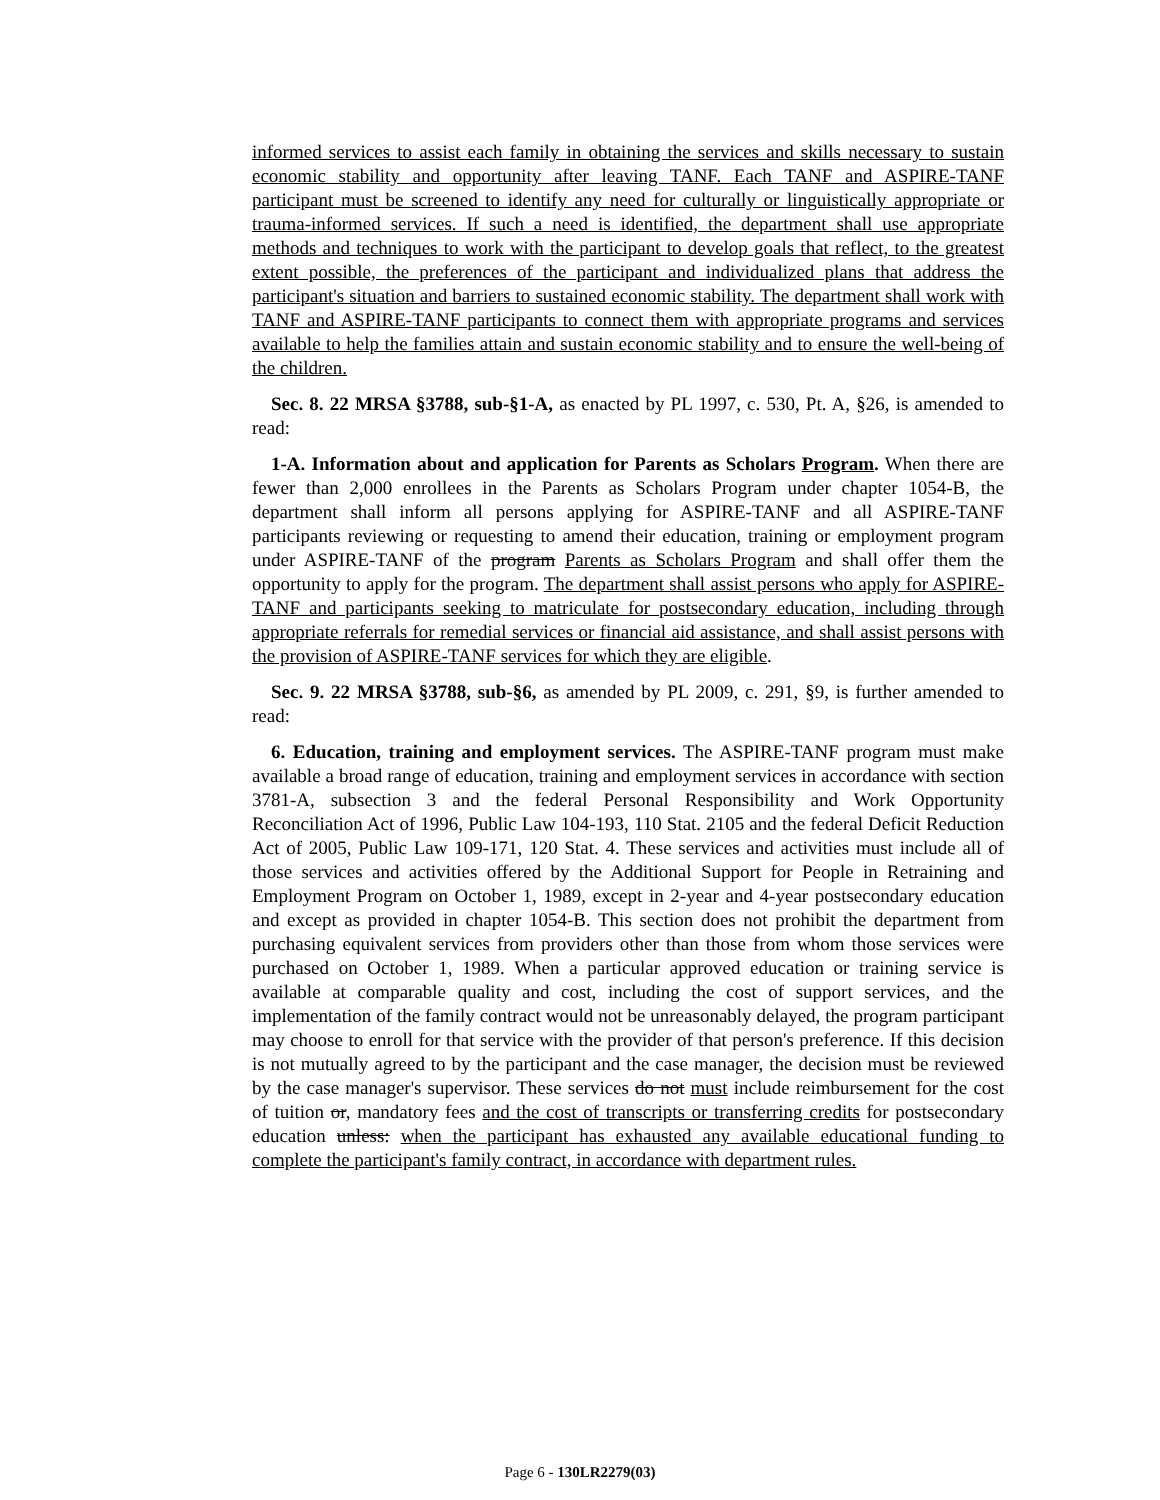informed services to assist each family in obtaining the services and skills necessary to sustain economic stability and opportunity after leaving TANF. Each TANF and ASPIRE-TANF participant must be screened to identify any need for culturally or linguistically appropriate or trauma-informed services. If such a need is identified, the department shall use appropriate methods and techniques to work with the participant to develop goals that reflect, to the greatest extent possible, the preferences of the participant and individualized plans that address the participant's situation and barriers to sustained economic stability. The department shall work with TANF and ASPIRE-TANF participants to connect them with appropriate programs and services available to help the families attain and sustain economic stability and to ensure the well-being of the children.
Sec. 8. 22 MRSA §3788, sub-§1-A, as enacted by PL 1997, c. 530, Pt. A, §26, is amended to read:
1-A. Information about and application for Parents as Scholars Program. When there are fewer than 2,000 enrollees in the Parents as Scholars Program under chapter 1054-B, the department shall inform all persons applying for ASPIRE-TANF and all ASPIRE-TANF participants reviewing or requesting to amend their education, training or employment program under ASPIRE-TANF of the program Parents as Scholars Program and shall offer them the opportunity to apply for the program. The department shall assist persons who apply for ASPIRE-TANF and participants seeking to matriculate for postsecondary education, including through appropriate referrals for remedial services or financial aid assistance, and shall assist persons with the provision of ASPIRE-TANF services for which they are eligible.
Sec. 9. 22 MRSA §3788, sub-§6, as amended by PL 2009, c. 291, §9, is further amended to read:
6. Education, training and employment services. The ASPIRE-TANF program must make available a broad range of education, training and employment services in accordance with section 3781-A, subsection 3 and the federal Personal Responsibility and Work Opportunity Reconciliation Act of 1996, Public Law 104-193, 110 Stat. 2105 and the federal Deficit Reduction Act of 2005, Public Law 109-171, 120 Stat. 4. These services and activities must include all of those services and activities offered by the Additional Support for People in Retraining and Employment Program on October 1, 1989, except in 2-year and 4-year postsecondary education and except as provided in chapter 1054-B. This section does not prohibit the department from purchasing equivalent services from providers other than those from whom those services were purchased on October 1, 1989. When a particular approved education or training service is available at comparable quality and cost, including the cost of support services, and the implementation of the family contract would not be unreasonably delayed, the program participant may choose to enroll for that service with the provider of that person's preference. If this decision is not mutually agreed to by the participant and the case manager, the decision must be reviewed by the case manager's supervisor. These services do not must include reimbursement for the cost of tuition or, mandatory fees and the cost of transcripts or transferring credits for postsecondary education unless: when the participant has exhausted any available educational funding to complete the participant's family contract, in accordance with department rules.
Page 6 - 130LR2279(03)